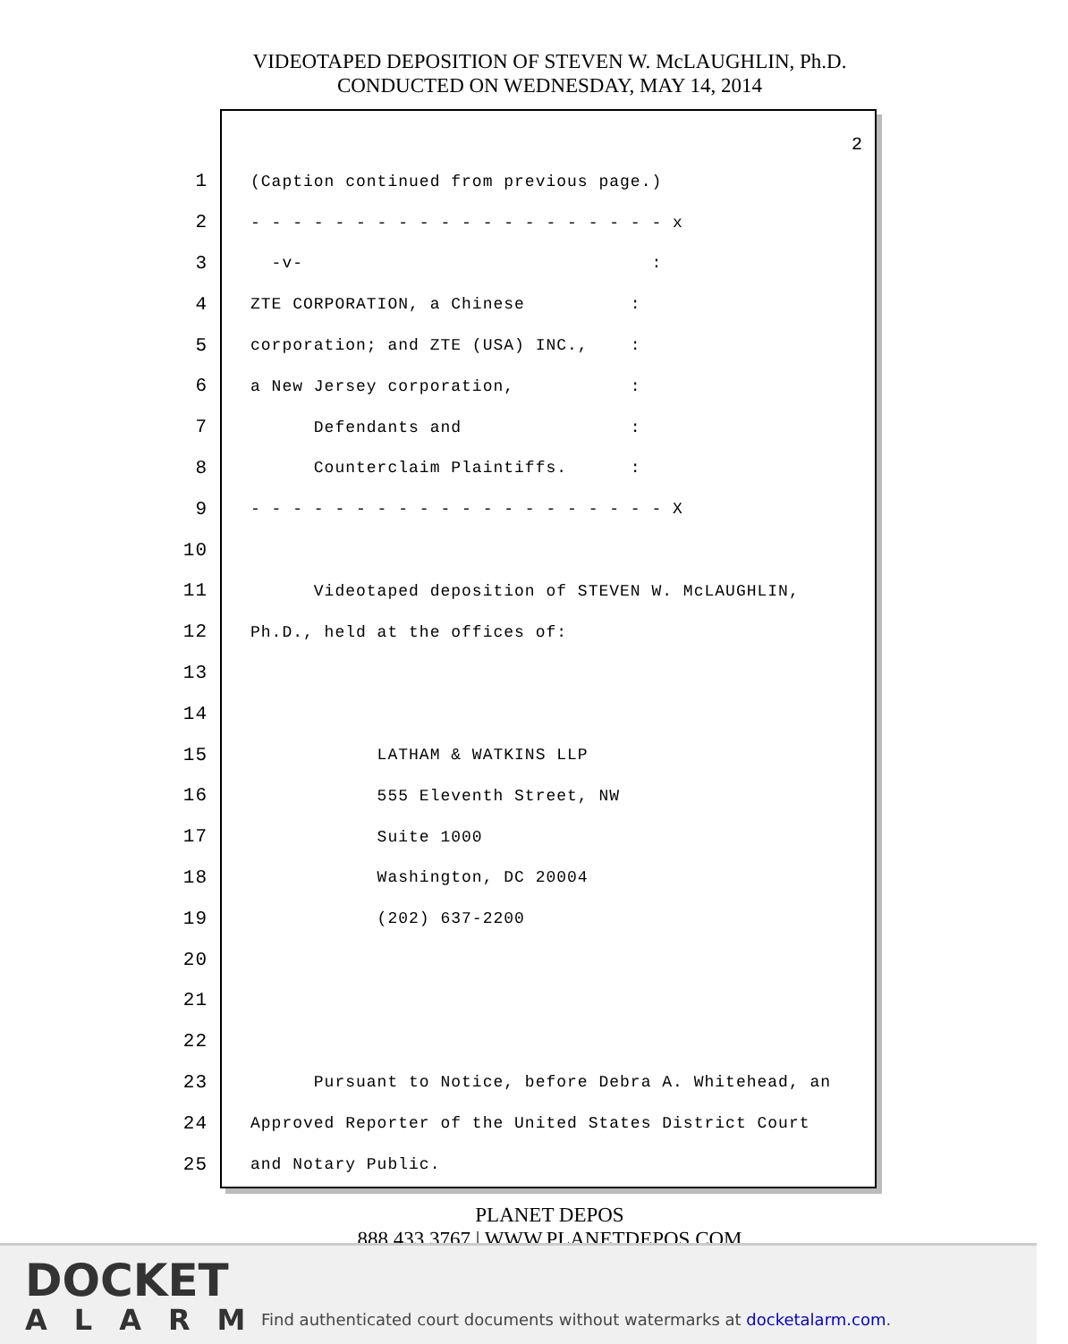VIDEOTAPED DEPOSITION OF STEVEN W. McLAUGHLIN, Ph.D.
CONDUCTED ON WEDNESDAY, MAY 14, 2014
2
1 (Caption continued from previous page.)
2 - - - - - - - - - - - - - - - - - - - - x
3 -v- :
4 ZTE CORPORATION, a Chinese :
5 corporation; and ZTE (USA) INC., :
6 a New Jersey corporation, :
7 Defendants and :
8 Counterclaim Plaintiffs. :
9 - - - - - - - - - - - - - - - - - - - - X
10
11 Videotaped deposition of STEVEN W. McLAUGHLIN,
12 Ph.D., held at the offices of:
13
14
15 LATHAM & WATKINS LLP
16 555 Eleventh Street, NW
17 Suite 1000
18 Washington, DC 20004
19 (202) 637-2200
20
21
22
23 Pursuant to Notice, before Debra A. Whitehead, an
24 Approved Reporter of the United States District Court
25 and Notary Public.
PLANET DEPOS
888.433.3767 | WWW.PLANETDEPOS.COM
DOCKET
ALARM
Find authenticated court documents without watermarks at docketalarm.com.